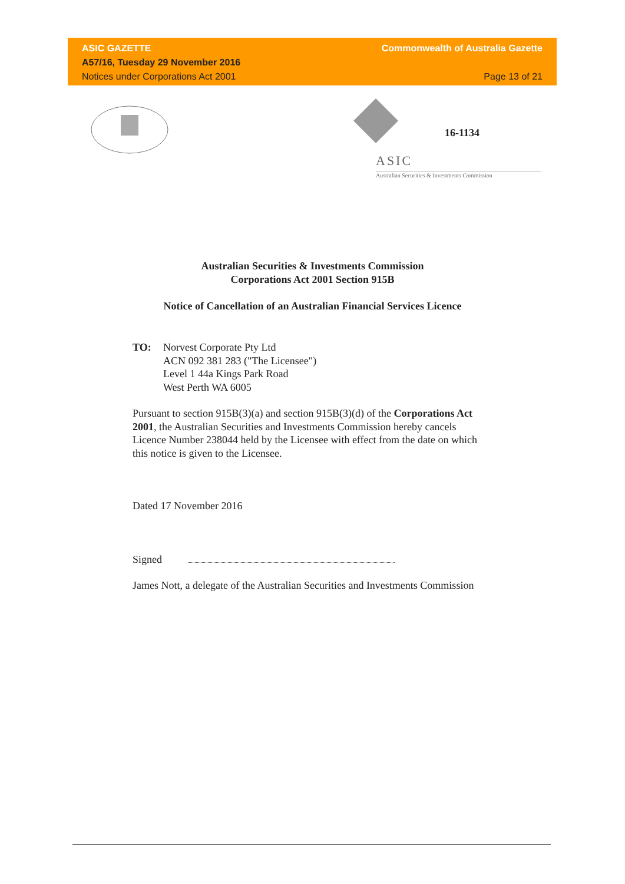ASIC GAZETTE
A57/16, Tuesday 29 November 2016
Notices under Corporations Act 2001
Commonwealth of Australia Gazette
Page 13 of 21
16-1134
ASIC
Australian Securities & Investments Commission
Australian Securities & Investments Commission
Corporations Act 2001 Section 915B
Notice of Cancellation of an Australian Financial Services Licence
TO: Norvest Corporate Pty Ltd
ACN 092 381 283 ("The Licensee")
Level 1 44a Kings Park Road
West Perth WA 6005
Pursuant to section 915B(3)(a) and section 915B(3)(d) of the Corporations Act 2001, the Australian Securities and Investments Commission hereby cancels Licence Number 238044 held by the Licensee with effect from the date on which this notice is given to the Licensee.
Dated 17 November 2016
Signed
James Nott, a delegate of the Australian Securities and Investments Commission